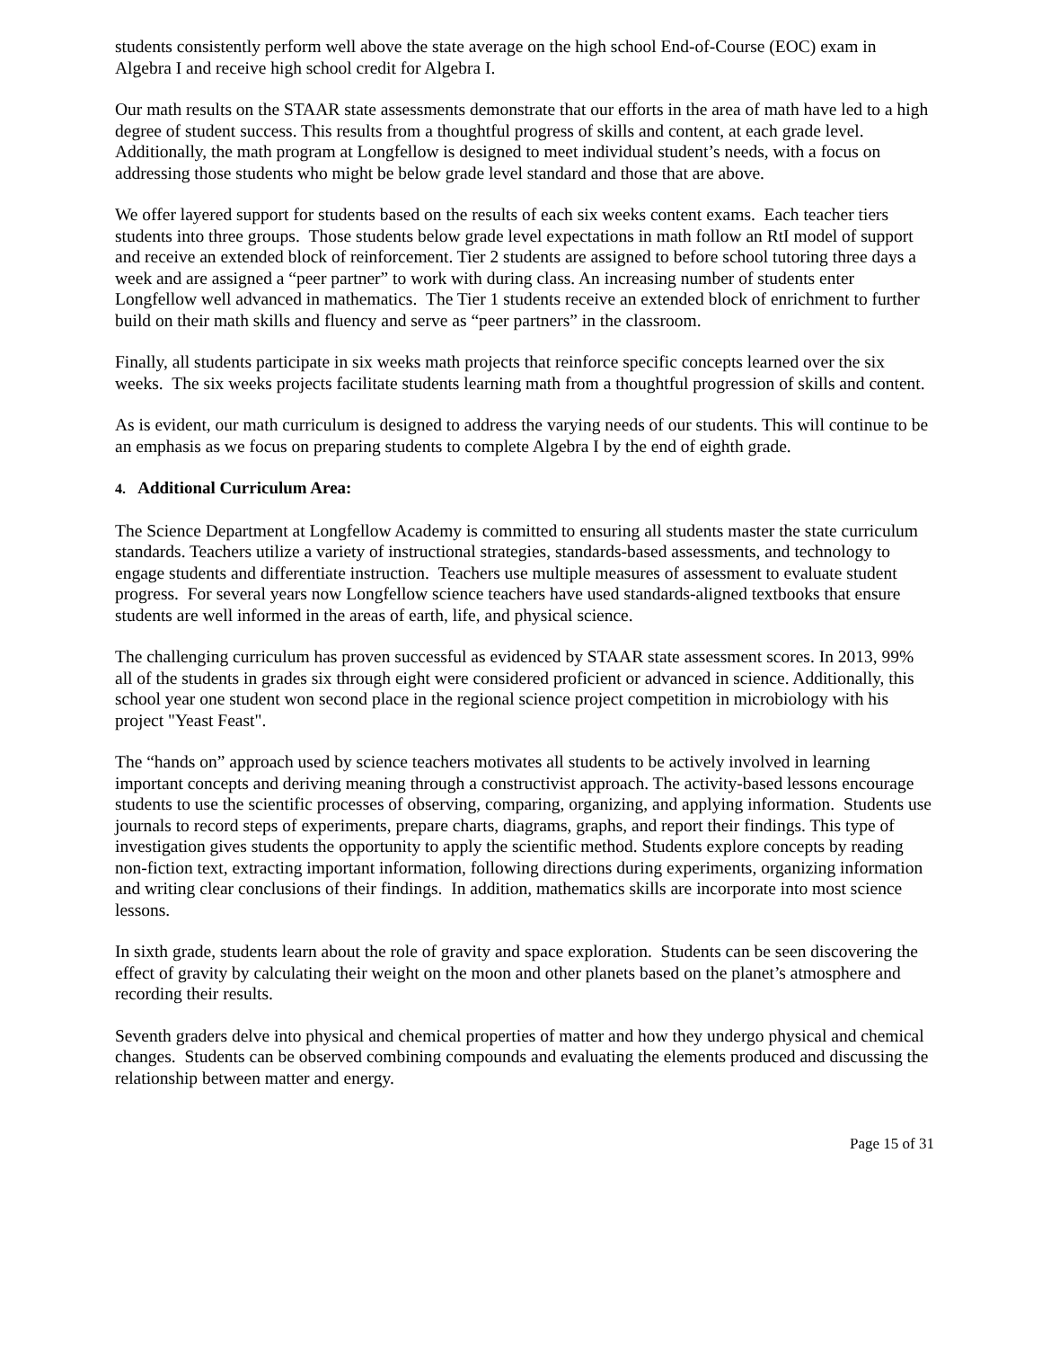students consistently perform well above the state average on the high school End-of-Course (EOC) exam in Algebra I and receive high school credit for Algebra I.
Our math results on the STAAR state assessments demonstrate that our efforts in the area of math have led to a high degree of student success. This results from a thoughtful progress of skills and content, at each grade level. Additionally, the math program at Longfellow is designed to meet individual student’s needs, with a focus on addressing those students who might be below grade level standard and those that are above.
We offer layered support for students based on the results of each six weeks content exams. Each teacher tiers students into three groups. Those students below grade level expectations in math follow an RtI model of support and receive an extended block of reinforcement. Tier 2 students are assigned to before school tutoring three days a week and are assigned a “peer partner” to work with during class. An increasing number of students enter Longfellow well advanced in mathematics. The Tier 1 students receive an extended block of enrichment to further build on their math skills and fluency and serve as “peer partners” in the classroom.
Finally, all students participate in six weeks math projects that reinforce specific concepts learned over the six weeks. The six weeks projects facilitate students learning math from a thoughtful progression of skills and content.
As is evident, our math curriculum is designed to address the varying needs of our students. This will continue to be an emphasis as we focus on preparing students to complete Algebra I by the end of eighth grade.
4. Additional Curriculum Area:
The Science Department at Longfellow Academy is committed to ensuring all students master the state curriculum standards. Teachers utilize a variety of instructional strategies, standards-based assessments, and technology to engage students and differentiate instruction. Teachers use multiple measures of assessment to evaluate student progress. For several years now Longfellow science teachers have used standards-aligned textbooks that ensure students are well informed in the areas of earth, life, and physical science.
The challenging curriculum has proven successful as evidenced by STAAR state assessment scores. In 2013, 99% all of the students in grades six through eight were considered proficient or advanced in science. Additionally, this school year one student won second place in the regional science project competition in microbiology with his project "Yeast Feast".
The “hands on” approach used by science teachers motivates all students to be actively involved in learning important concepts and deriving meaning through a constructivist approach. The activity-based lessons encourage students to use the scientific processes of observing, comparing, organizing, and applying information. Students use journals to record steps of experiments, prepare charts, diagrams, graphs, and report their findings. This type of investigation gives students the opportunity to apply the scientific method. Students explore concepts by reading non-fiction text, extracting important information, following directions during experiments, organizing information and writing clear conclusions of their findings. In addition, mathematics skills are incorporate into most science lessons.
In sixth grade, students learn about the role of gravity and space exploration. Students can be seen discovering the effect of gravity by calculating their weight on the moon and other planets based on the planet’s atmosphere and recording their results.
Seventh graders delve into physical and chemical properties of matter and how they undergo physical and chemical changes. Students can be observed combining compounds and evaluating the elements produced and discussing the relationship between matter and energy.
Page 15 of 31